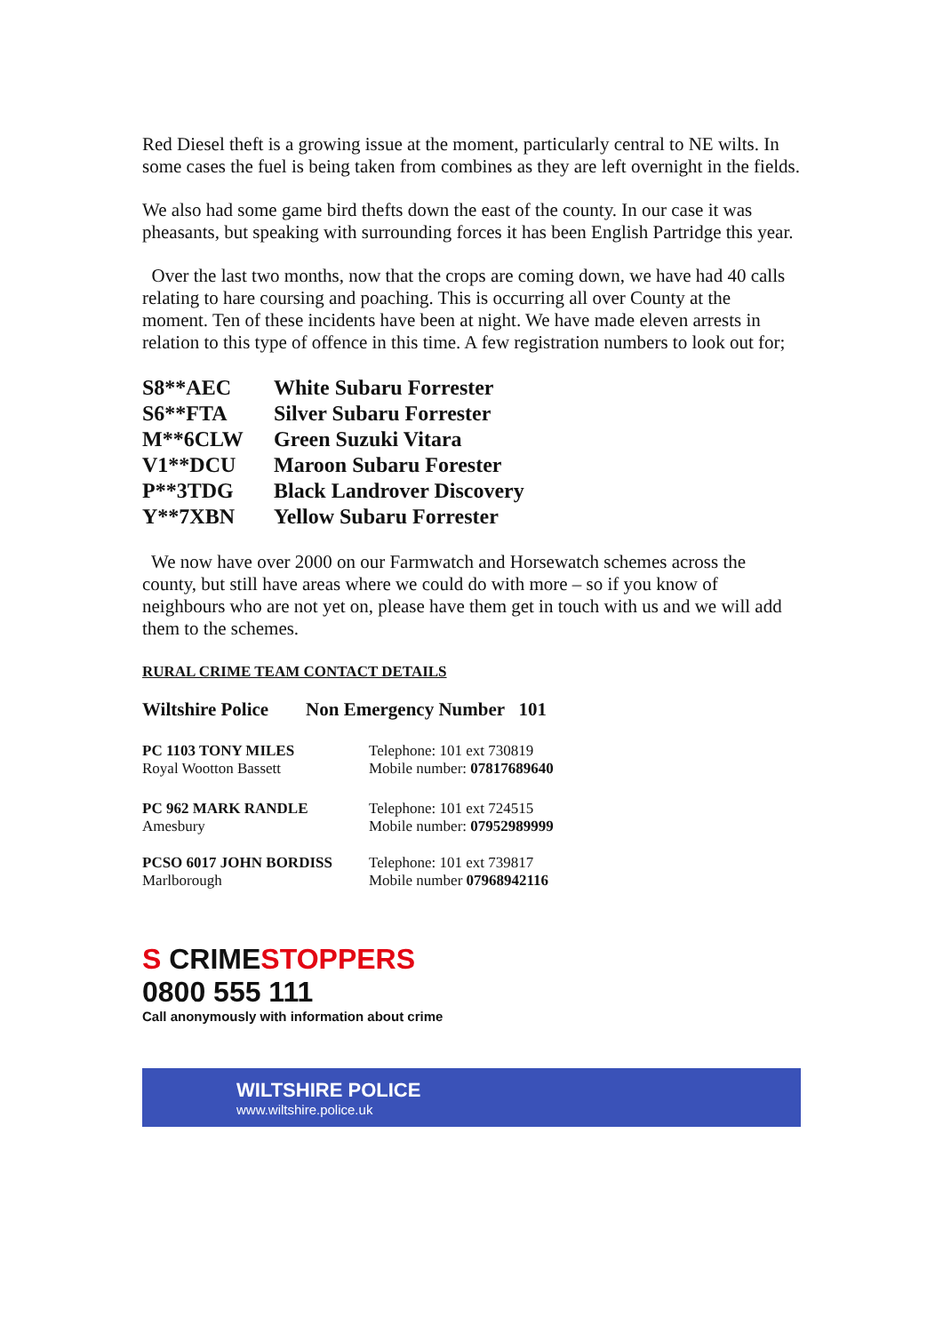Red Diesel theft is a growing issue at the moment, particularly central to NE wilts. In some cases the fuel is being taken from combines as they are left overnight in the fields.
We also had some game bird thefts down the east of the county. In our case it was pheasants, but speaking with surrounding forces it has been English Partridge this year.
Over the last two months, now that the crops are coming down, we have had 40 calls relating to hare coursing and poaching. This is occurring all over County at the moment. Ten of these incidents have been at night. We have made eleven arrests in relation to this type of offence in this time. A few registration numbers to look out for;
| S8**AEC | White Subaru Forrester |
| S6**FTA | Silver Subaru Forrester |
| M**6CLW | Green Suzuki Vitara |
| V1**DCU | Maroon Subaru Forester |
| P**3TDG | Black Landrover Discovery |
| Y**7XBN | Yellow Subaru Forrester |
We now have over 2000 on our Farmwatch and Horsewatch schemes across the county, but still have areas where we could do with more – so if you know of neighbours who are not yet on, please have them get in touch with us and we will add them to the schemes.
RURAL CRIME TEAM CONTACT DETAILS
Wiltshire Police Non Emergency Number 101
| PC 1103 TONY MILES Royal Wootton Bassett | Telephone: 101 ext 730819 Mobile number: 07817689640 |
| PC 962 MARK RANDLE Amesbury | Telephone: 101 ext 724515 Mobile number: 07952989999 |
| PCSO 6017 JOHN BORDISS Marlborough | Telephone: 101 ext 739817 Mobile number 07968942116 |
S CRIMESTOPPERS
0800 555 111
Call anonymously with information about crime
WILTSHIRE POLICE
www.wiltshire.police.uk